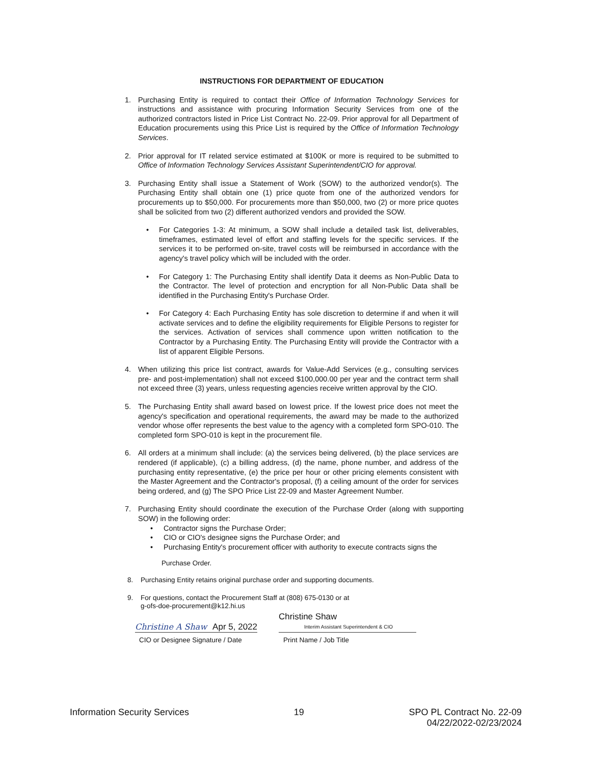INSTRUCTIONS FOR DEPARTMENT OF EDUCATION
1. Purchasing Entity is required to contact their Office of Information Technology Services for instructions and assistance with procuring Information Security Services from one of the authorized contractors listed in Price List Contract No. 22-09. Prior approval for all Department of Education procurements using this Price List is required by the Office of Information Technology Services.
2. Prior approval for IT related service estimated at $100K or more is required to be submitted to Office of Information Technology Services Assistant Superintendent/CIO for approval.
3. Purchasing Entity shall issue a Statement of Work (SOW) to the authorized vendor(s). The Purchasing Entity shall obtain one (1) price quote from one of the authorized vendors for procurements up to $50,000. For procurements more than $50,000, two (2) or more price quotes shall be solicited from two (2) different authorized vendors and provided the SOW.
• For Categories 1-3: At minimum, a SOW shall include a detailed task list, deliverables, timeframes, estimated level of effort and staffing levels for the specific services. If the services it to be performed on-site, travel costs will be reimbursed in accordance with the agency's travel policy which will be included with the order.
• For Category 1: The Purchasing Entity shall identify Data it deems as Non-Public Data to the Contractor. The level of protection and encryption for all Non-Public Data shall be identified in the Purchasing Entity's Purchase Order.
• For Category 4: Each Purchasing Entity has sole discretion to determine if and when it will activate services and to define the eligibility requirements for Eligible Persons to register for the services. Activation of services shall commence upon written notification to the Contractor by a Purchasing Entity. The Purchasing Entity will provide the Contractor with a list of apparent Eligible Persons.
4. When utilizing this price list contract, awards for Value-Add Services (e.g., consulting services pre- and post-implementation) shall not exceed $100,000.00 per year and the contract term shall not exceed three (3) years, unless requesting agencies receive written approval by the CIO.
5. The Purchasing Entity shall award based on lowest price. If the lowest price does not meet the agency's specification and operational requirements, the award may be made to the authorized vendor whose offer represents the best value to the agency with a completed form SPO-010. The completed form SPO-010 is kept in the procurement file.
6. All orders at a minimum shall include: (a) the services being delivered, (b) the place services are rendered (if applicable), (c) a billing address, (d) the name, phone number, and address of the purchasing entity representative, (e) the price per hour or other pricing elements consistent with the Master Agreement and the Contractor's proposal, (f) a ceiling amount of the order for services being ordered, and (g) The SPO Price List 22-09 and Master Agreement Number.
7. Purchasing Entity should coordinate the execution of the Purchase Order (along with supporting SOW) in the following order:
• Contractor signs the Purchase Order;
• CIO or CIO's designee signs the Purchase Order; and
• Purchasing Entity's procurement officer with authority to execute contracts signs the
Purchase Order.
8. Purchasing Entity retains original purchase order and supporting documents.
9. For questions, contact the Procurement Staff at (808) 675-0130 or at
g-ofs-doe-procurement@k12.hi.us
Christine A Shaw Apr 5, 2022
Christine Shaw Interim Assistant Superintendent & CIO
CIO or Designee Signature / Date Print Name / Job Title
Information Security Services 19 SPO PL Contract No. 22-09
04/22/2022-02/23/2024